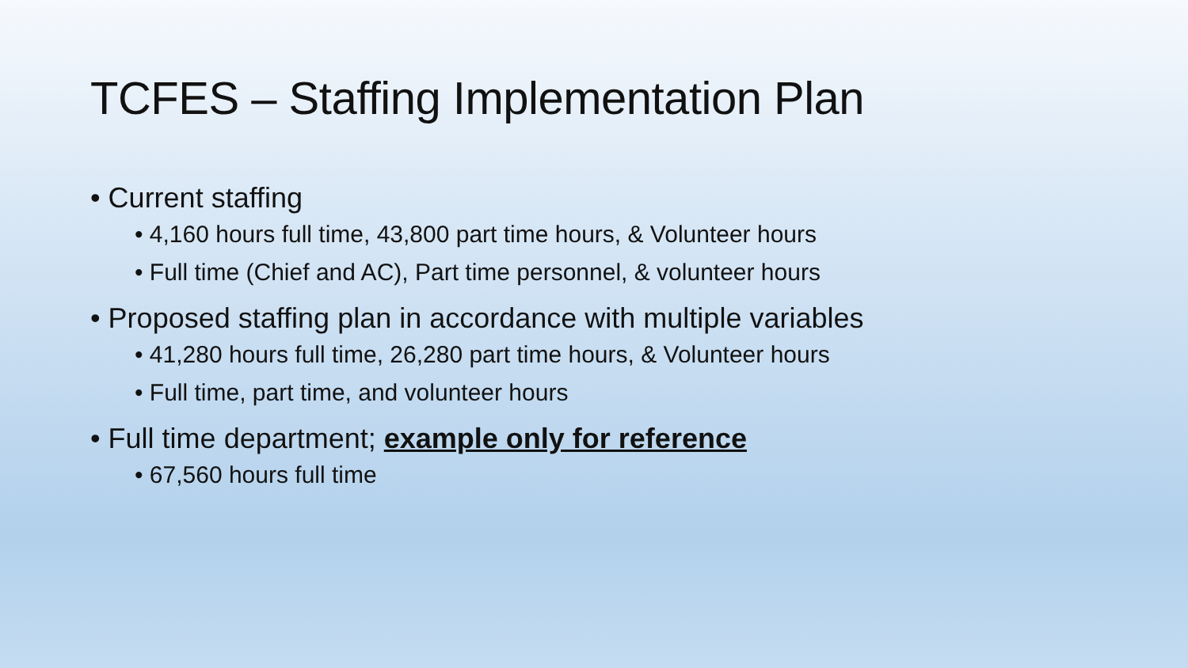TCFES – Staffing Implementation Plan
• Current staffing
• 4,160 hours full time, 43,800 part time hours, & Volunteer hours
• Full time (Chief and AC), Part time personnel, & volunteer hours
• Proposed staffing plan in accordance with multiple variables
• 41,280 hours full time, 26,280 part time hours, & Volunteer hours
• Full time, part time, and volunteer hours
• Full time department; example only for reference
• 67,560 hours full time